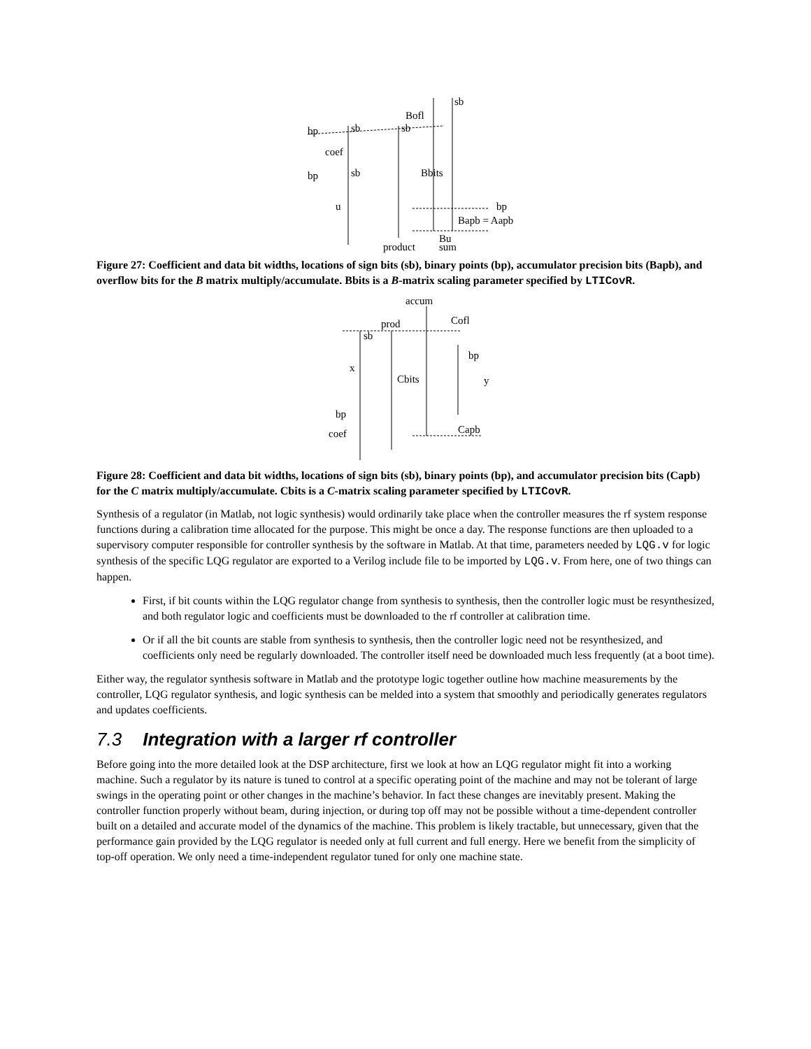sb
Bofl
bp
sb
sb
coef
bp
sb
Bbits
u
bp
Bapb = Aapb
product
Bu
sum
Figure 27: Coefficient and data bit widths, locations of sign bits (sb), binary points (bp), accumulator precision bits (Bapb), and overflow bits for the B matrix multiply/accumulate. Bbits is a B-matrix scaling parameter specified by LTICovR.
accum
Cofl
prod
sb
bp
x
Cbits
y
bp
coef
Capb
Figure 28: Coefficient and data bit widths, locations of sign bits (sb), binary points (bp), and accumulator precision bits (Capb) for the C matrix multiply/accumulate. Cbits is a C-matrix scaling parameter specified by LTICovR.
Synthesis of a regulator (in Matlab, not logic synthesis) would ordinarily take place when the controller measures the rf system response functions during a calibration time allocated for the purpose. This might be once a day. The response functions are then uploaded to a supervisory computer responsible for controller synthesis by the software in Matlab. At that time, parameters needed by LQG.v for logic synthesis of the specific LQG regulator are exported to a Verilog include file to be imported by LQG.v. From here, one of two things can happen.
First, if bit counts within the LQG regulator change from synthesis to synthesis, then the controller logic must be resynthesized, and both regulator logic and coefficients must be downloaded to the rf controller at calibration time.
Or if all the bit counts are stable from synthesis to synthesis, then the controller logic need not be resynthesized, and coefficients only need be regularly downloaded. The controller itself need be downloaded much less frequently (at a boot time).
Either way, the regulator synthesis software in Matlab and the prototype logic together outline how machine measurements by the controller, LQG regulator synthesis, and logic synthesis can be melded into a system that smoothly and periodically generates regulators and updates coefficients.
7.3 Integration with a larger rf controller
Before going into the more detailed look at the DSP architecture, first we look at how an LQG regulator might fit into a working machine. Such a regulator by its nature is tuned to control at a specific operating point of the machine and may not be tolerant of large swings in the operating point or other changes in the machine’s behavior. In fact these changes are inevitably present. Making the controller function properly without beam, during injection, or during top off may not be possible without a time-dependent controller built on a detailed and accurate model of the dynamics of the machine. This problem is likely tractable, but unnecessary, given that the performance gain provided by the LQG regulator is needed only at full current and full energy. Here we benefit from the simplicity of top-off operation. We only need a time-independent regulator tuned for only one machine state.